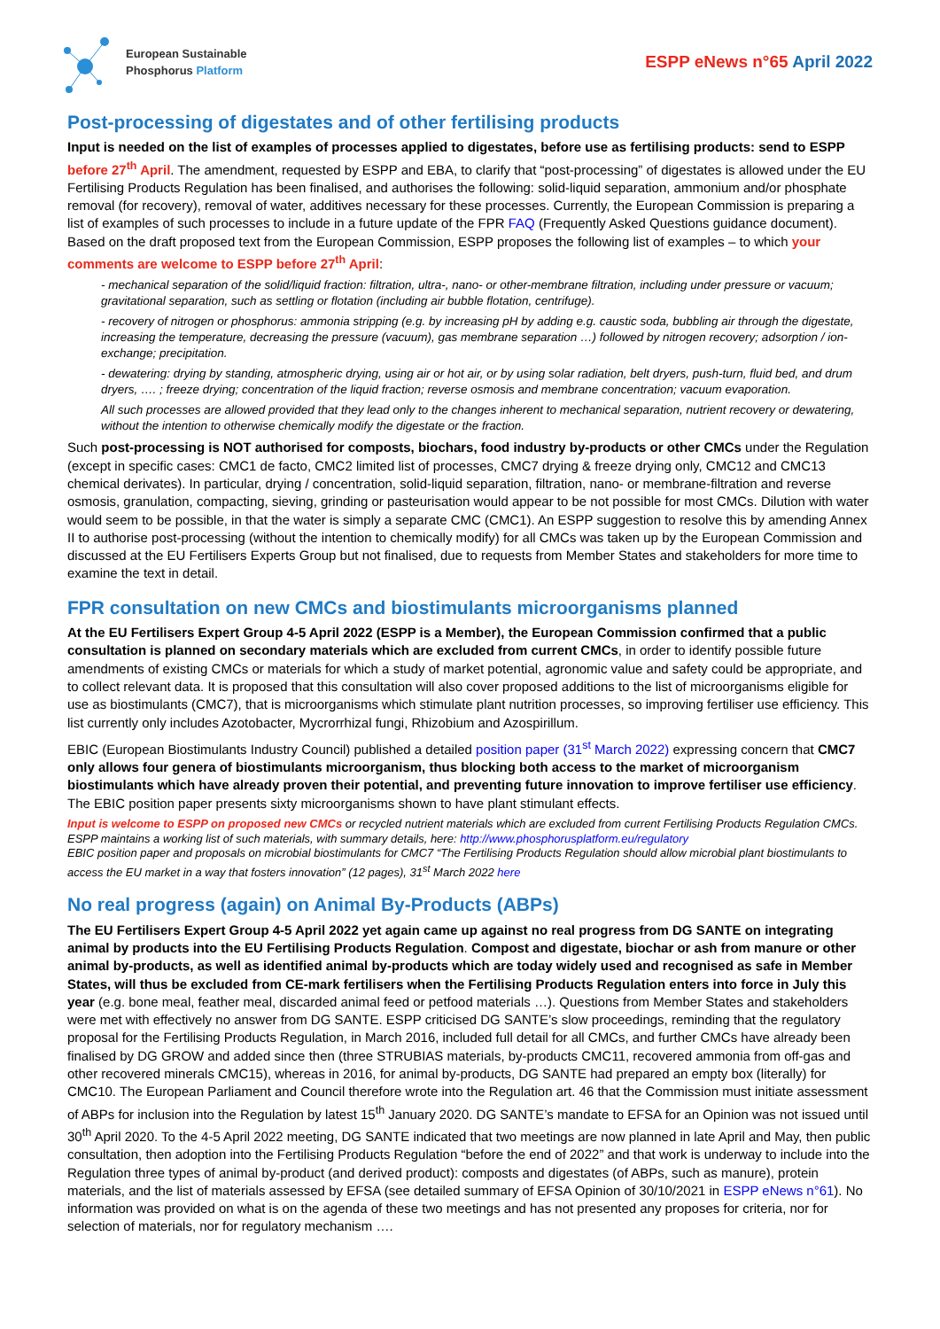European Sustainable
Phosphorus Platform
ESPP eNews n°65 April 2022
Post-processing of digestates and of other fertilising products
Input is needed on the list of examples of processes applied to digestates, before use as fertilising products: send to ESPP before 27<sup>th</sup> April. The amendment, requested by ESPP and EBA, to clarify that “post-processing” of digestates is allowed under the EU Fertilising Products Regulation has been finalised, and authorises the following: solid-liquid separation, ammonium and/or phosphate removal (for recovery), removal of water, additives necessary for these processes. Currently, the European Commission is preparing a list of examples of such processes to include in a future update of the FPR FAQ (Frequently Asked Questions guidance document). Based on the draft proposed text from the European Commission, ESPP proposes the following list of examples – to which your comments are welcome to ESPP before 27<sup>th</sup> April:
- mechanical separation of the solid/liquid fraction: filtration, ultra-, nano- or other-membrane filtration, including under pressure or vacuum; gravitational separation, such as settling or flotation (including air bubble flotation, centrifuge).
- recovery of nitrogen or phosphorus: ammonia stripping (e.g. by increasing pH by adding e.g. caustic soda, bubbling air through the digestate, increasing the temperature, decreasing the pressure (vacuum), gas membrane separation …) followed by nitrogen recovery; adsorption / ion-exchange; precipitation.
- dewatering: drying by standing, atmospheric drying, using air or hot air, or by using solar radiation, belt dryers, push-turn, fluid bed, and drum dryers, …. ; freeze drying; concentration of the liquid fraction; reverse osmosis and membrane concentration; vacuum evaporation.
All such processes are allowed provided that they lead only to the changes inherent to mechanical separation, nutrient recovery or dewatering, without the intention to otherwise chemically modify the digestate or the fraction.
Such post-processing is NOT authorised for composts, biochars, food industry by-products or other CMCs under the Regulation (except in specific cases: CMC1 de facto, CMC2 limited list of processes, CMC7 drying & freeze drying only, CMC12 and CMC13 chemical derivates). In particular, drying / concentration, solid-liquid separation, filtration, nano- or membrane-filtration and reverse osmosis, granulation, compacting, sieving, grinding or pasteurisation would appear to be not possible for most CMCs. Dilution with water would seem to be possible, in that the water is simply a separate CMC (CMC1). An ESPP suggestion to resolve this by amending Annex II to authorise post-processing (without the intention to chemically modify) for all CMCs was taken up by the European Commission and discussed at the EU Fertilisers Experts Group but not finalised, due to requests from Member States and stakeholders for more time to examine the text in detail.
FPR consultation on new CMCs and biostimulants microorganisms planned
At the EU Fertilisers Expert Group 4-5 April 2022 (ESPP is a Member), the European Commission confirmed that a public consultation is planned on secondary materials which are excluded from current CMCs, in order to identify possible future amendments of existing CMCs or materials for which a study of market potential, agronomic value and safety could be appropriate, and to collect relevant data. It is proposed that this consultation will also cover proposed additions to the list of microorganisms eligible for use as biostimulants (CMC7), that is microorganisms which stimulate plant nutrition processes, so improving fertiliser use efficiency. This list currently only includes Azotobacter, Mycrorrhizal fungi, Rhizobium and Azospirillum.
EBIC (European Biostimulants Industry Council) published a detailed position paper (31<sup>st</sup> March 2022) expressing concern that CMC7 only allows four genera of biostimulants microorganism, thus blocking both access to the market of microorganism biostimulants which have already proven their potential, and preventing future innovation to improve fertiliser use efficiency. The EBIC position paper presents sixty microorganisms shown to have plant stimulant effects.
Input is welcome to ESPP on proposed new CMCs or recycled nutrient materials which are excluded from current Fertilising Products Regulation CMCs. ESPP maintains a working list of such materials, with summary details, here: http://www.phosphorusplatform.eu/regulatory
EBIC position paper and proposals on microbial biostimulants for CMC7 “The Fertilising Products Regulation should allow microbial plant biostimulants to access the EU market in a way that fosters innovation” (12 pages), 31<sup>st</sup> March 2022 here
No real progress (again) on Animal By-Products (ABPs)
The EU Fertilisers Expert Group 4-5 April 2022 yet again came up against no real progress from DG SANTE on integrating animal by products into the EU Fertilising Products Regulation. Compost and digestate, biochar or ash from manure or other animal by-products, as well as identified animal by-products which are today widely used and recognised as safe in Member States, will thus be excluded from CE-mark fertilisers when the Fertilising Products Regulation enters into force in July this year (e.g. bone meal, feather meal, discarded animal feed or petfood materials …). Questions from Member States and stakeholders were met with effectively no answer from DG SANTE. ESPP criticised DG SANTE’s slow proceedings, reminding that the regulatory proposal for the Fertilising Products Regulation, in March 2016, included full detail for all CMCs, and further CMCs have already been finalised by DG GROW and added since then (three STRUBIAS materials, by-products CMC11, recovered ammonia from off-gas and other recovered minerals CMC15), whereas in 2016, for animal by-products, DG SANTE had prepared an empty box (literally) for CMC10. The European Parliament and Council therefore wrote into the Regulation art. 46 that the Commission must initiate assessment of ABPs for inclusion into the Regulation by latest 15<sup>th</sup> January 2020. DG SANTE’s mandate to EFSA for an Opinion was not issued until 30<sup>th</sup> April 2020. To the 4-5 April 2022 meeting, DG SANTE indicated that two meetings are now planned in late April and May, then public consultation, then adoption into the Fertilising Products Regulation “before the end of 2022” and that work is underway to include into the Regulation three types of animal by-product (and derived product): composts and digestates (of ABPs, such as manure), protein materials, and the list of materials assessed by EFSA (see detailed summary of EFSA Opinion of 30/10/2021 in ESPP eNews n°61). No information was provided on what is on the agenda of these two meetings and has not presented any proposes for criteria, nor for selection of materials, nor for regulatory mechanism ….